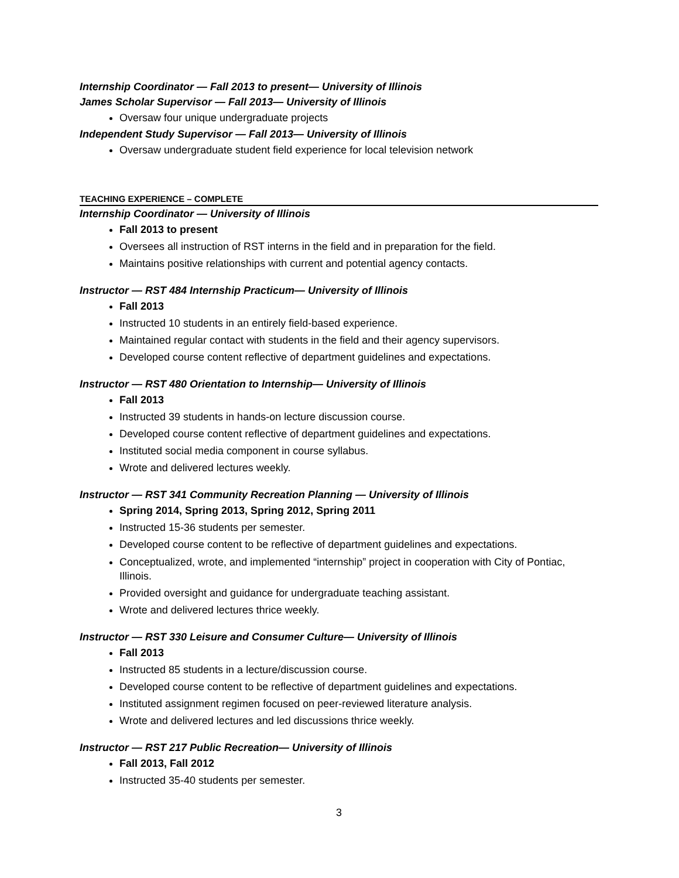Internship Coordinator — Fall 2013 to present— University of Illinois
James Scholar Supervisor — Fall 2013— University of Illinois
Oversaw four unique undergraduate projects
Independent Study Supervisor — Fall 2013— University of Illinois
Oversaw undergraduate student field experience for local television network
TEACHING EXPERIENCE – COMPLETE
Internship Coordinator — University of Illinois
Fall 2013 to present
Oversees all instruction of RST interns in the field and in preparation for the field.
Maintains positive relationships with current and potential agency contacts.
Instructor — RST 484 Internship Practicum— University of Illinois
Fall 2013
Instructed 10 students in an entirely field-based experience.
Maintained regular contact with students in the field and their agency supervisors.
Developed course content reflective of department guidelines and expectations.
Instructor — RST 480 Orientation to Internship— University of Illinois
Fall 2013
Instructed 39 students in hands-on lecture discussion course.
Developed course content reflective of department guidelines and expectations.
Instituted social media component in course syllabus.
Wrote and delivered lectures weekly.
Instructor — RST 341 Community Recreation Planning — University of Illinois
Spring 2014, Spring 2013, Spring 2012, Spring 2011
Instructed 15-36 students per semester.
Developed course content to be reflective of department guidelines and expectations.
Conceptualized, wrote, and implemented “internship” project in cooperation with City of Pontiac, Illinois.
Provided oversight and guidance for undergraduate teaching assistant.
Wrote and delivered lectures thrice weekly.
Instructor — RST 330 Leisure and Consumer Culture— University of Illinois
Fall 2013
Instructed 85 students in a lecture/discussion course.
Developed course content to be reflective of department guidelines and expectations.
Instituted assignment regimen focused on peer-reviewed literature analysis.
Wrote and delivered lectures and led discussions thrice weekly.
Instructor — RST 217 Public Recreation— University of Illinois
Fall 2013, Fall 2012
Instructed 35-40 students per semester.
3